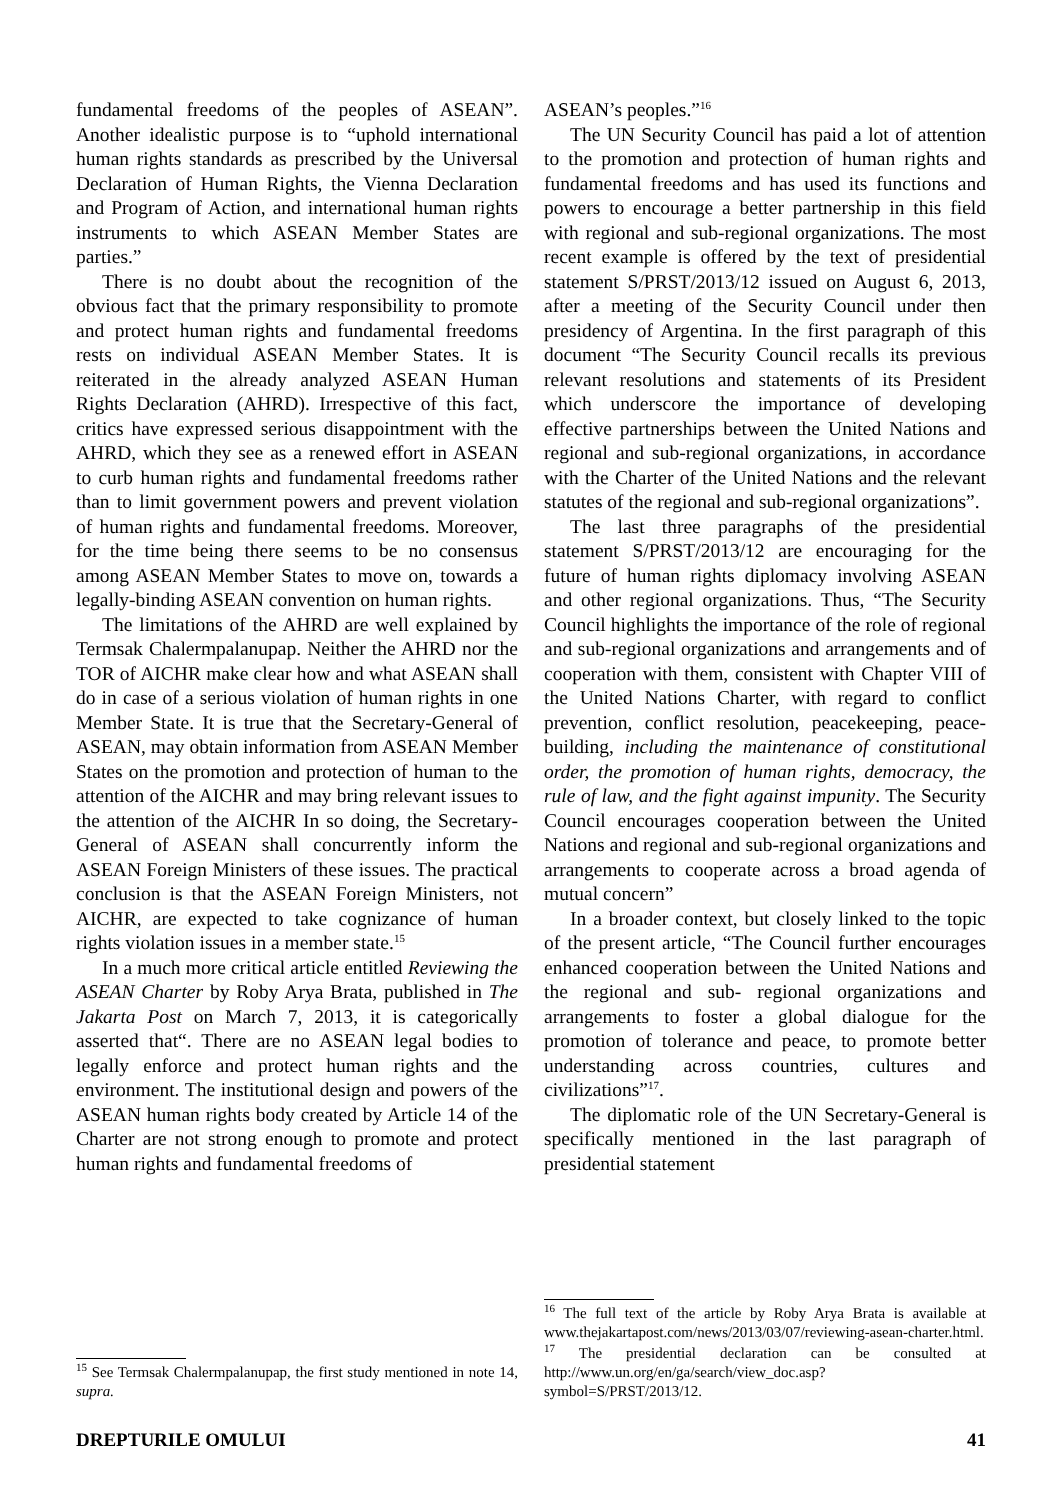fundamental freedoms of the peoples of ASEAN”. Another idealistic purpose is to “uphold international human rights standards as prescribed by the Universal Declaration of Human Rights, the Vienna Declaration and Program of Action, and international human rights instruments to which ASEAN Member States are parties.”
There is no doubt about the recognition of the obvious fact that the primary responsibility to promote and protect human rights and fundamental freedoms rests on individual ASEAN Member States. It is reiterated in the already analyzed ASEAN Human Rights Declaration (AHRD). Irrespective of this fact, critics have expressed serious disappointment with the AHRD, which they see as a renewed effort in ASEAN to curb human rights and fundamental freedoms rather than to limit government powers and prevent violation of human rights and fundamental freedoms. Moreover, for the time being there seems to be no consensus among ASEAN Member States to move on, towards a legally-binding ASEAN convention on human rights.
The limitations of the AHRD are well explained by Termsak Chalermpalanupap. Neither the AHRD nor the TOR of AICHR make clear how and what ASEAN shall do in case of a serious violation of human rights in one Member State. It is true that the Secretary-General of ASEAN, may obtain information from ASEAN Member States on the promotion and protection of human to the attention of the AICHR and may bring relevant issues to the attention of the AICHR In so doing, the Secretary-General of ASEAN shall concurrently inform the ASEAN Foreign Ministers of these issues. The practical conclusion is that the ASEAN Foreign Ministers, not AICHR, are expected to take cognizance of human rights violation issues in a member state.<sup>15</sup>
In a much more critical article entitled Reviewing the ASEAN Charter by Roby Arya Brata, published in The Jakarta Post on March 7, 2013, it is categorically asserted that“. There are no ASEAN legal bodies to legally enforce and protect human rights and the environment. The institutional design and powers of the ASEAN human rights body created by Article 14 of the Charter are not strong enough to promote and protect human rights and fundamental freedoms of
<sup>15</sup> See Termsak Chalermpalanupap, the first study mentioned in note 14, supra.
ASEAN’s peoples.”<sup>16</sup>
The UN Security Council has paid a lot of attention to the promotion and protection of human rights and fundamental freedoms and has used its functions and powers to encourage a better partnership in this field with regional and sub-regional organizations. The most recent example is offered by the text of presidential statement S/PRST/2013/12 issued on August 6, 2013, after a meeting of the Security Council under then presidency of Argentina. In the first paragraph of this document “The Security Council recalls its previous relevant resolutions and statements of its President which underscore the importance of developing effective partnerships between the United Nations and regional and sub-regional organizations, in accordance with the Charter of the United Nations and the relevant statutes of the regional and sub-regional organizations”.
The last three paragraphs of the presidential statement S/PRST/2013/12 are encouraging for the future of human rights diplomacy involving ASEAN and other regional organizations. Thus, “The Security Council highlights the importance of the role of regional and sub-regional organizations and arrangements and of cooperation with them, consistent with Chapter VIII of the United Nations Charter, with regard to conflict prevention, conflict resolution, peacekeeping, peace-building, including the maintenance of constitutional order, the promotion of human rights, democracy, the rule of law, and the fight against impunity. The Security Council encourages cooperation between the United Nations and regional and sub-regional organizations and arrangements to cooperate across a broad agenda of mutual concern”
In a broader context, but closely linked to the topic of the present article, “The Council further encourages enhanced cooperation between the United Nations and the regional and sub- regional organizations and arrangements to foster a global dialogue for the promotion of tolerance and peace, to promote better understanding across countries, cultures and civilizations”<sup>17</sup>.
The diplomatic role of the UN Secretary-General is specifically mentioned in the last paragraph of presidential statement
<sup>16</sup> The full text of the article by Roby Arya Brata is available at www.thejakartapost.com/news/2013/03/07/reviewing-asean-charter.html.
<sup>17</sup> The presidential declaration can be consulted at http://www.un.org/en/ga/search/view_doc.asp? symbol=S/PRST/2013/12.
DREPTURILE OMULUI 41